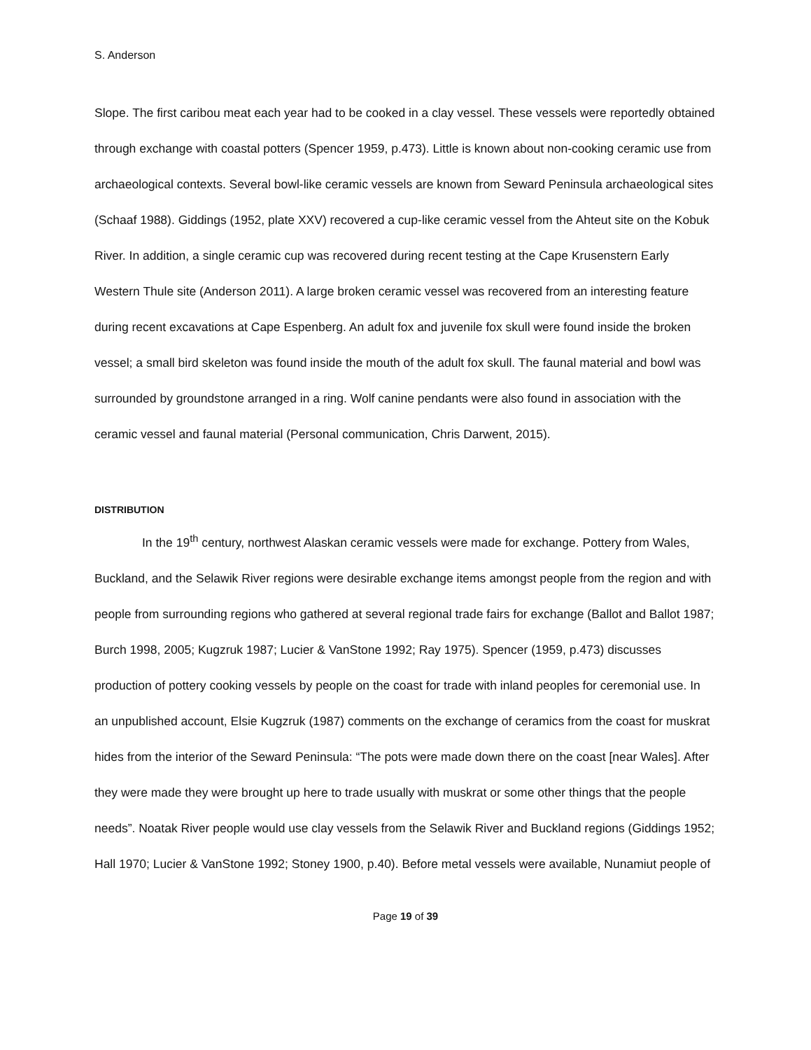S. Anderson
Slope. The first caribou meat each year had to be cooked in a clay vessel. These vessels were reportedly obtained through exchange with coastal potters (Spencer 1959, p.473). Little is known about non-cooking ceramic use from archaeological contexts. Several bowl-like ceramic vessels are known from Seward Peninsula archaeological sites (Schaaf 1988). Giddings (1952, plate XXV) recovered a cup-like ceramic vessel from the Ahteut site on the Kobuk River. In addition, a single ceramic cup was recovered during recent testing at the Cape Krusenstern Early Western Thule site (Anderson 2011). A large broken ceramic vessel was recovered from an interesting feature during recent excavations at Cape Espenberg. An adult fox and juvenile fox skull were found inside the broken vessel; a small bird skeleton was found inside the mouth of the adult fox skull. The faunal material and bowl was surrounded by groundstone arranged in a ring. Wolf canine pendants were also found in association with the ceramic vessel and faunal material (Personal communication, Chris Darwent, 2015).
DISTRIBUTION
In the 19<sup>th</sup> century, northwest Alaskan ceramic vessels were made for exchange. Pottery from Wales, Buckland, and the Selawik River regions were desirable exchange items amongst people from the region and with people from surrounding regions who gathered at several regional trade fairs for exchange (Ballot and Ballot 1987; Burch 1998, 2005; Kugzruk 1987; Lucier & VanStone 1992; Ray 1975). Spencer (1959, p.473) discusses production of pottery cooking vessels by people on the coast for trade with inland peoples for ceremonial use. In an unpublished account, Elsie Kugzruk (1987) comments on the exchange of ceramics from the coast for muskrat hides from the interior of the Seward Peninsula: “The pots were made down there on the coast [near Wales]. After they were made they were brought up here to trade usually with muskrat or some other things that the people needs”. Noatak River people would use clay vessels from the Selawik River and Buckland regions (Giddings 1952; Hall 1970; Lucier & VanStone 1992; Stoney 1900, p.40). Before metal vessels were available, Nunamiut people of
Page 19 of 39